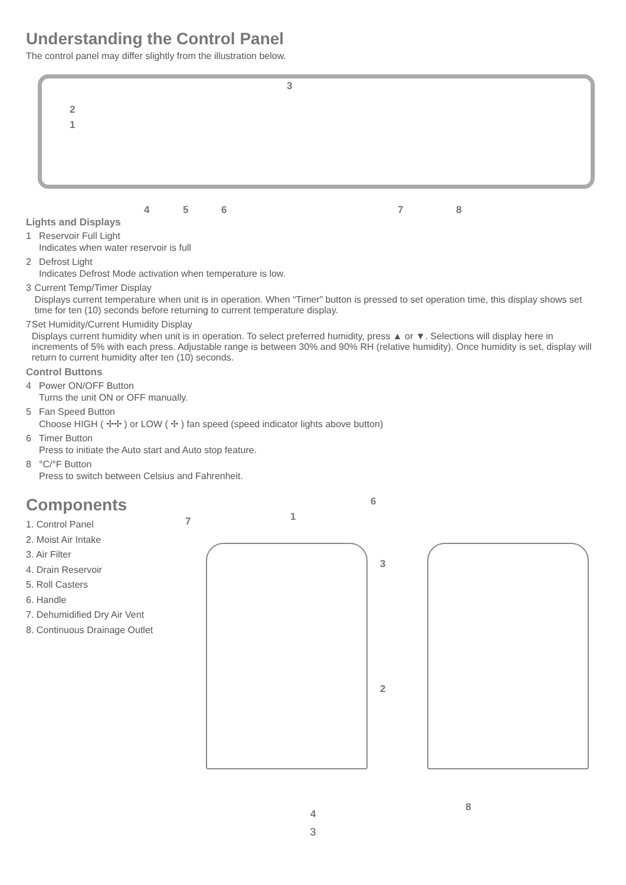Understanding the Control Panel
The control panel may differ slightly from the illustration below.
3
2
1
4 5 6 7 8
Lights and Displays
1 Reservoir Full Light
Indicates when water reservoir is full
2 Defrost Light
Indicates Defrost Mode activation when temperature is low.
3 Current Temp/Timer Display
Displays current temperature when unit is in operation. When “Timer” button is pressed to set operation time, this display shows set time for ten (10) seconds before returning to current temperature display.
7 Set Humidity/Current Humidity Display
Displays current humidity when unit is in operation. To select preferred humidity, press ▲ or ▼. Selections will display here in increments of 5% with each press. Adjustable range is between 30% and 90% RH (relative humidity). Once humidity is set, display will return to current humidity after ten (10) seconds.
Control Buttons
4 Power ON/OFF Button
Turns the unit ON or OFF manually.
5 Fan Speed Button
Choose HIGH ( ✢✢ ) or LOW ( ✢ ) fan speed (speed indicator lights above button)
6 Timer Button
Press to initiate the Auto start and Auto stop feature.
8 °C/°F Button
Press to switch between Celsius and Fahrenheit.
Components
1. Control Panel
2. Moist Air Intake
3. Air Filter
4. Drain Reservoir
5. Roll Casters
6. Handle
7. Dehumidified Dry Air Vent
8. Continuous Drainage Outlet
6
7 1
3
2
4
8
3